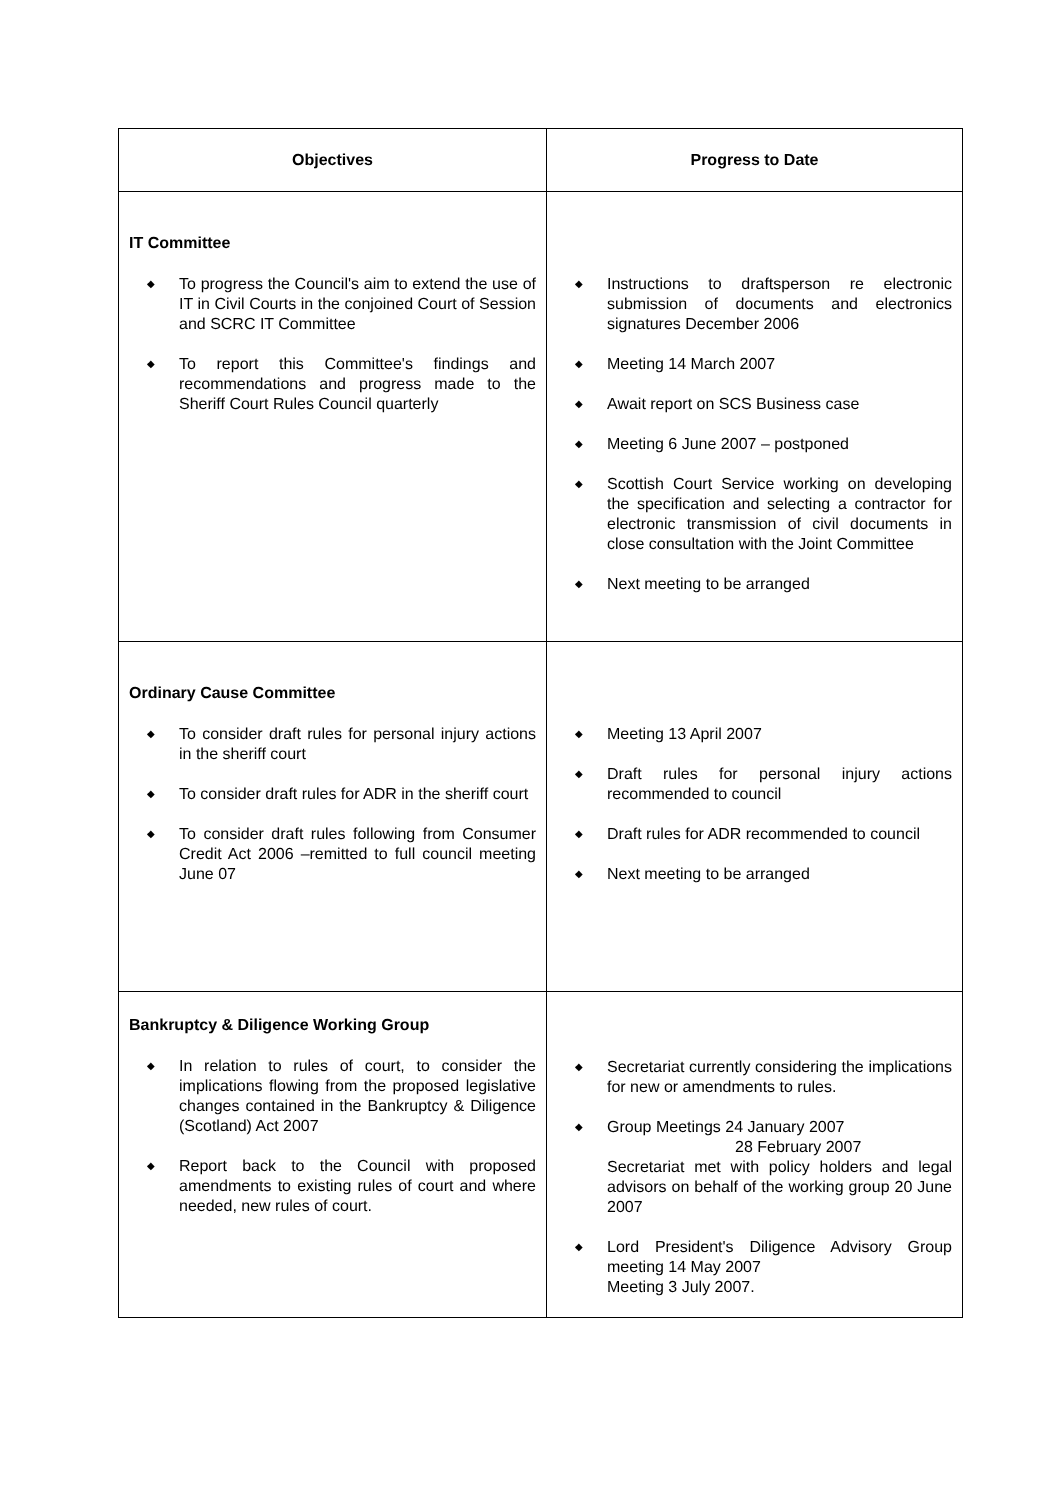| Objectives | Progress to Date |
| --- | --- |
| IT Committee ◆ To progress the Council's aim to extend the use of IT in Civil Courts in the conjoined Court of Session and SCRC IT Committee ◆ To report this Committee's findings and recommendations and progress made to the Sheriff Court Rules Council quarterly | ◆ Instructions to draftsperson re electronic submission of documents and electronics signatures December 2006 ◆ Meeting 14 March 2007 ◆ Await report on SCS Business case ◆ Meeting 6 June 2007 – postponed ◆ Scottish Court Service working on developing the specification and selecting a contractor for electronic transmission of civil documents in close consultation with the Joint Committee ◆ Next meeting to be arranged |
| Ordinary Cause Committee ◆ To consider draft rules for personal injury actions in the sheriff court ◆ To consider draft rules for ADR in the sheriff court ◆ To consider draft rules following from Consumer Credit Act 2006 –remitted to full council meeting June 07 | ◆ Meeting 13 April 2007 ◆ Draft rules for personal injury actions recommended to council ◆ Draft rules for ADR recommended to council ◆ Next meeting to be arranged |
| Bankruptcy & Diligence Working Group ◆ In relation to rules of court, to consider the implications flowing from the proposed legislative changes contained in the Bankruptcy & Diligence (Scotland) Act 2007 ◆ Report back to the Council with proposed amendments to existing rules of court and where needed, new rules of court. | ◆ Secretariat currently considering the implications for new or amendments to rules. ◆ Group Meetings 24 January 2007 28 February 2007 Secretariat met with policy holders and legal advisors on behalf of the working group 20 June 2007 ◆ Lord President's Diligence Advisory Group meeting 14 May 2007 Meeting 3 July 2007. |